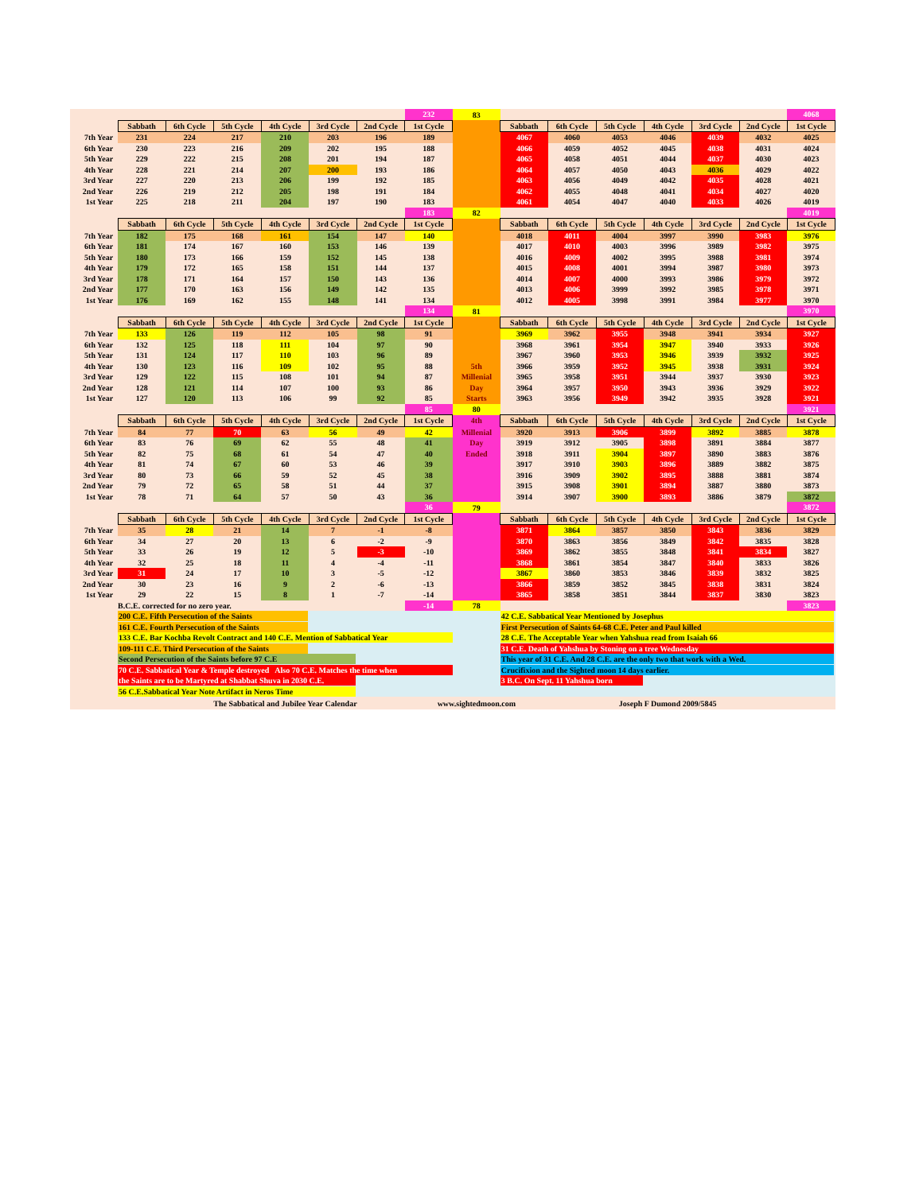| | | | | | | | 232 | 83 | | | | | | | 4068 |
| | Sabbath | 6th Cycle | 5th Cycle | 4th Cycle | 3rd Cycle | 2nd Cycle | 1st Cycle | | Sabbath | 6th Cycle | 5th Cycle | 4th Cycle | 3rd Cycle | 2nd Cycle | 1st Cycle |
| 7th Year | 231 | 224 | 217 | 210 | 203 | 196 | 189 | | 4067 | 4060 | 4053 | 4046 | 4039 | 4032 | 4025 |
| 6th Year | 230 | 223 | 216 | 209 | 202 | 195 | 188 | | 4066 | 4059 | 4052 | 4045 | 4038 | 4031 | 4024 |
| 5th Year | 229 | 222 | 215 | 208 | 201 | 194 | 187 | | 4065 | 4058 | 4051 | 4044 | 4037 | 4030 | 4023 |
| 4th Year | 228 | 221 | 214 | 207 | 200 | 193 | 186 | | 4064 | 4057 | 4050 | 4043 | 4036 | 4029 | 4022 |
| 3rd Year | 227 | 220 | 213 | 206 | 199 | 192 | 185 | | 4063 | 4056 | 4049 | 4042 | 4035 | 4028 | 4021 |
| 2nd Year | 226 | 219 | 212 | 205 | 198 | 191 | 184 | | 4062 | 4055 | 4048 | 4041 | 4034 | 4027 | 4020 |
| 1st Year | 225 | 218 | 211 | 204 | 197 | 190 | 183 | | 4061 | 4054 | 4047 | 4040 | 4033 | 4026 | 4019 |
| | | | | | | | 183 | 82 | | | | | | | 4019 |
| | Sabbath | 6th Cycle | 5th Cycle | 4th Cycle | 3rd Cycle | 2nd Cycle | 1st Cycle | | Sabbath | 6th Cycle | 5th Cycle | 4th Cycle | 3rd Cycle | 2nd Cycle | 1st Cycle |
| 7th Year | 182 | 175 | 168 | 161 | 154 | 147 | 140 | | 4018 | 4011 | 4004 | 3997 | 3990 | 3983 | 3976 |
| 6th Year | 181 | 174 | 167 | 160 | 153 | 146 | 139 | | 4017 | 4010 | 4003 | 3996 | 3989 | 3982 | 3975 |
| 5th Year | 180 | 173 | 166 | 159 | 152 | 145 | 138 | | 4016 | 4009 | 4002 | 3995 | 3988 | 3981 | 3974 |
| 4th Year | 179 | 172 | 165 | 158 | 151 | 144 | 137 | | 4015 | 4008 | 4001 | 3994 | 3987 | 3980 | 3973 |
| 3rd Year | 178 | 171 | 164 | 157 | 150 | 143 | 136 | | 4014 | 4007 | 4000 | 3993 | 3986 | 3979 | 3972 |
| 2nd Year | 177 | 170 | 163 | 156 | 149 | 142 | 135 | | 4013 | 4006 | 3999 | 3992 | 3985 | 3978 | 3971 |
| 1st Year | 176 | 169 | 162 | 155 | 148 | 141 | 134 | | 4012 | 4005 | 3998 | 3991 | 3984 | 3977 | 3970 |
| | | | | | | | 134 | 81 | | | | | | | 3970 |
| | Sabbath | 6th Cycle | 5th Cycle | 4th Cycle | 3rd Cycle | 2nd Cycle | 1st Cycle | | Sabbath | 6th Cycle | 5th Cycle | 4th Cycle | 3rd Cycle | 2nd Cycle | 1st Cycle |
| 7th Year | 133 | 126 | 119 | 112 | 105 | 98 | 91 | | 3969 | 3962 | 3955 | 3948 | 3941 | 3934 | 3927 |
| 6th Year | 132 | 125 | 118 | 111 | 104 | 97 | 90 | | 3968 | 3961 | 3954 | 3947 | 3940 | 3933 | 3926 |
| 5th Year | 131 | 124 | 117 | 110 | 103 | 96 | 89 | | 3967 | 3960 | 3953 | 3946 | 3939 | 3932 | 3925 |
| 4th Year | 130 | 123 | 116 | 109 | 102 | 95 | 88 | 5th | 3966 | 3959 | 3952 | 3945 | 3938 | 3931 | 3924 |
| 3rd Year | 129 | 122 | 115 | 108 | 101 | 94 | 87 | Millenial | 3965 | 3958 | 3951 | 3944 | 3937 | 3930 | 3923 |
| 2nd Year | 128 | 121 | 114 | 107 | 100 | 93 | 86 | Day | 3964 | 3957 | 3950 | 3943 | 3936 | 3929 | 3922 |
| 1st Year | 127 | 120 | 113 | 106 | 99 | 92 | 85 | Starts | 3963 | 3956 | 3949 | 3942 | 3935 | 3928 | 3921 |
| | | | | | | | 85 | 80 | | | | | | | 3921 |
| | Sabbath | 6th Cycle | 5th Cycle | 4th Cycle | 3rd Cycle | 2nd Cycle | 1st Cycle | 4th | Sabbath | 6th Cycle | 5th Cycle | 4th Cycle | 3rd Cycle | 2nd Cycle | 1st Cycle |
| 7th Year | 84 | 77 | 70 | 63 | 56 | 49 | 42 | Millenial | 3920 | 3913 | 3906 | 3899 | 3892 | 3885 | 3878 |
| 6th Year | 83 | 76 | 69 | 62 | 55 | 48 | 41 | Day | 3919 | 3912 | 3905 | 3898 | 3891 | 3884 | 3877 |
| 5th Year | 82 | 75 | 68 | 61 | 54 | 47 | 40 | Ended | 3918 | 3911 | 3904 | 3897 | 3890 | 3883 | 3876 |
| 4th Year | 81 | 74 | 67 | 60 | 53 | 46 | 39 | | 3917 | 3910 | 3903 | 3896 | 3889 | 3882 | 3875 |
| 3rd Year | 80 | 73 | 66 | 59 | 52 | 45 | 38 | | 3916 | 3909 | 3902 | 3895 | 3888 | 3881 | 3874 |
| 2nd Year | 79 | 72 | 65 | 58 | 51 | 44 | 37 | | 3915 | 3908 | 3901 | 3894 | 3887 | 3880 | 3873 |
| 1st Year | 78 | 71 | 64 | 57 | 50 | 43 | 36 | | 3914 | 3907 | 3900 | 3893 | 3886 | 3879 | 3872 |
| | | | | | | | 36 | 79 | | | | | | | 3872 |
| | Sabbath | 6th Cycle | 5th Cycle | 4th Cycle | 3rd Cycle | 2nd Cycle | 1st Cycle | | Sabbath | 6th Cycle | 5th Cycle | 4th Cycle | 3rd Cycle | 2nd Cycle | 1st Cycle |
| 7th Year | 35 | 28 | 21 | 14 | 7 | -1 | -8 | | 3871 | 3864 | 3857 | 3850 | 3843 | 3836 | 3829 |
| 6th Year | 34 | 27 | 20 | 13 | 6 | -2 | -9 | | 3870 | 3863 | 3856 | 3849 | 3842 | 3835 | 3828 |
| 5th Year | 33 | 26 | 19 | 12 | 5 | -3 | -10 | | 3869 | 3862 | 3855 | 3848 | 3841 | 3834 | 3827 |
| 4th Year | 32 | 25 | 18 | 11 | 4 | -4 | -11 | | 3868 | 3861 | 3854 | 3847 | 3840 | 3833 | 3826 |
| 3rd Year | 31 | 24 | 17 | 10 | 3 | -5 | -12 | | 3867 | 3860 | 3853 | 3846 | 3839 | 3832 | 3825 |
| 2nd Year | 30 | 23 | 16 | 9 | 2 | -6 | -13 | | 3866 | 3859 | 3852 | 3845 | 3838 | 3831 | 3824 |
| 1st Year | 29 | 22 | 15 | 8 | 1 | -7 | -14 | | 3865 | 3858 | 3851 | 3844 | 3837 | 3830 | 3823 |
| | B.C.E. corrected for no zero year. | | | | | | -14 | 78 | | | | | | | 3823 |
| | 200 C.E. Fifth Persecution of the Saints | | | | | | | | 42 C.E. Sabbatical Year Mentioned by Josephus | | | | | | |
| | 161 C.E. Fourth Persecution of the Saints | | | | | | | | First Persecution of Saints 64-68 C.E. Peter and Paul killed | | | | | | |
| | 133 C.E. Bar Kochba Revolt Contract and 140 C.E. Mention of Sabbatical Year | | | | | | | | 28 C.E. The Acceptable Year when Yahshua read from Isaiah 66 | | | | | | |
| | 109-111 C.E. Third Persecution of the Saints | | | | | | | | 31 C.E. Death of Yahshua by Stoning on a tree Wednesday | | | | | | |
| | Second Persecution of the Saints before 97 C.E | | | | | | | | This year of 31 C.E. And 28 C.E. are the only two that work with a Wed. | | | | | | |
| | 70 C.E. Sabbatical Year & Temple destroyed Also 70 C.E. Matches the time when | | | | | | | | Crucifixion and the Sighted moon 14 days earlier. | | | | | | |
| | the Saints are to be Martyred at Shabbat Shuva in 2030 C.E. | | | | | | | | 3 B.C. On Sept. 11 Yahshua born | | | | | | |
| | 56 C.E.Sabbatical Year Note Artifact in Neros Time | | | | | | | | | | | | | | |
| | | The Sabbatical and Jubilee Year Calendar | | | | | www.sightedmoon.com | | | Joseph F Dumond 2009/5845 | | | | | |